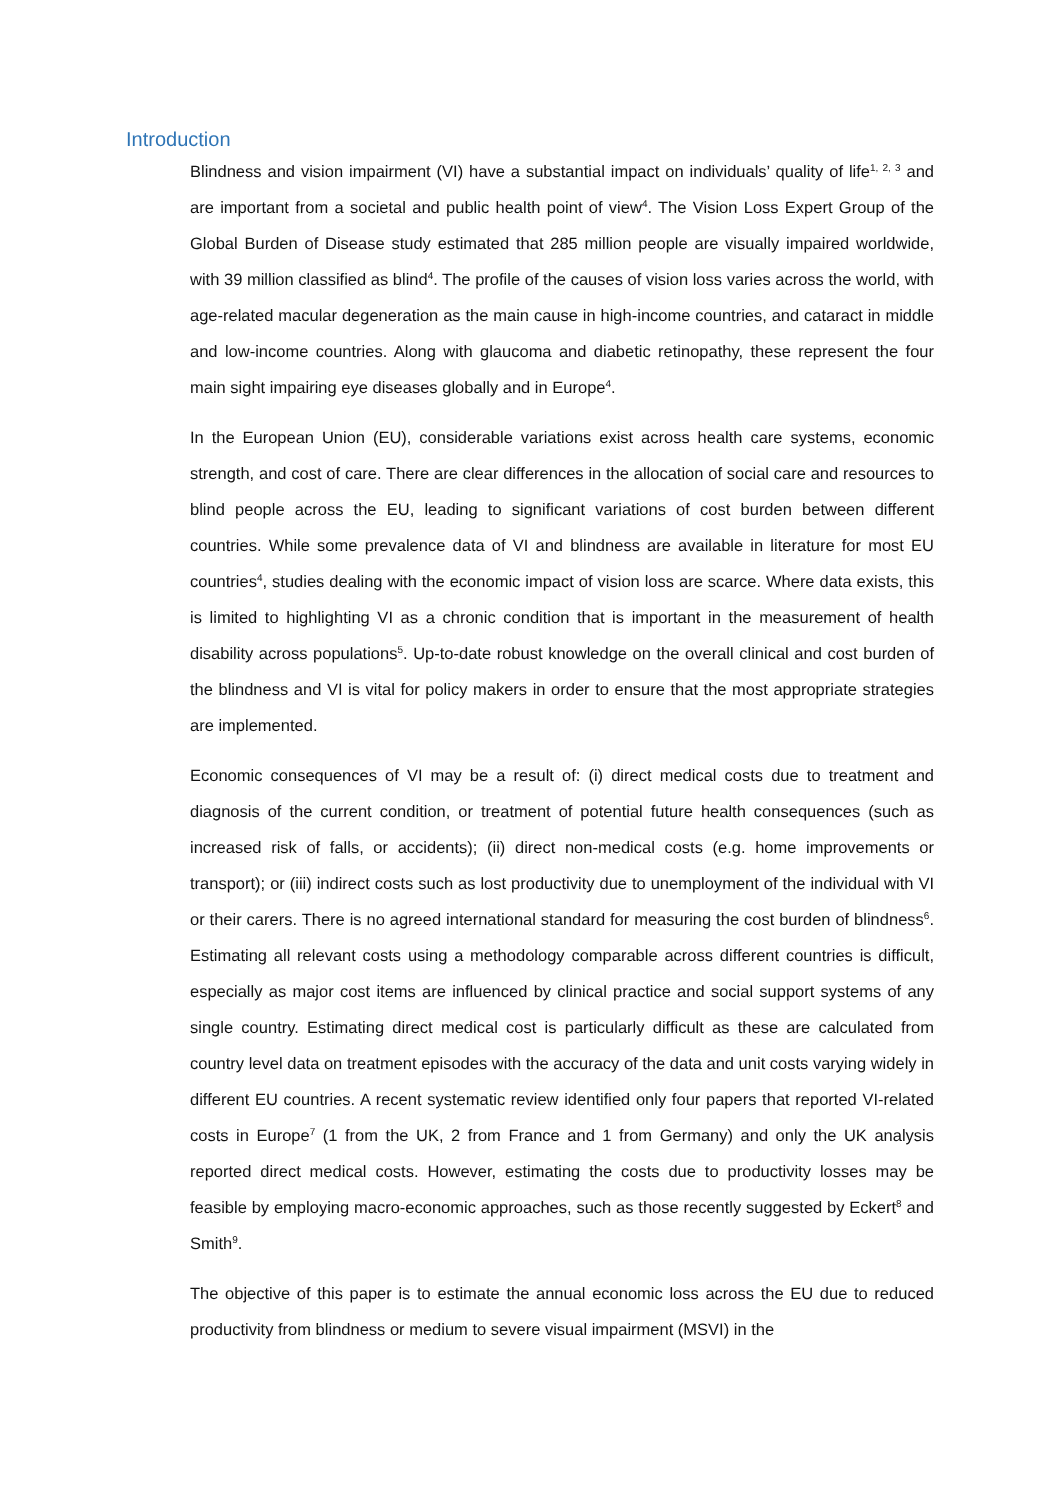Introduction
Blindness and vision impairment (VI) have a substantial impact on individuals’ quality of life<sup>1, 2, 3</sup> and are important from a societal and public health point of view<sup>4</sup>. The Vision Loss Expert Group of the Global Burden of Disease study estimated that 285 million people are visually impaired worldwide, with 39 million classified as blind<sup>4</sup>. The profile of the causes of vision loss varies across the world, with age-related macular degeneration as the main cause in high-income countries, and cataract in middle and low-income countries. Along with glaucoma and diabetic retinopathy, these represent the four main sight impairing eye diseases globally and in Europe<sup>4</sup>.
In the European Union (EU), considerable variations exist across health care systems, economic strength, and cost of care. There are clear differences in the allocation of social care and resources to blind people across the EU, leading to significant variations of cost burden between different countries. While some prevalence data of VI and blindness are available in literature for most EU countries<sup>4</sup>, studies dealing with the economic impact of vision loss are scarce. Where data exists, this is limited to highlighting VI as a chronic condition that is important in the measurement of health disability across populations<sup>5</sup>. Up-to-date robust knowledge on the overall clinical and cost burden of the blindness and VI is vital for policy makers in order to ensure that the most appropriate strategies are implemented.
Economic consequences of VI may be a result of: (i) direct medical costs due to treatment and diagnosis of the current condition, or treatment of potential future health consequences (such as increased risk of falls, or accidents); (ii) direct non-medical costs (e.g. home improvements or transport); or (iii) indirect costs such as lost productivity due to unemployment of the individual with VI or their carers. There is no agreed international standard for measuring the cost burden of blindness<sup>6</sup>. Estimating all relevant costs using a methodology comparable across different countries is difficult, especially as major cost items are influenced by clinical practice and social support systems of any single country. Estimating direct medical cost is particularly difficult as these are calculated from country level data on treatment episodes with the accuracy of the data and unit costs varying widely in different EU countries. A recent systematic review identified only four papers that reported VI-related costs in Europe<sup>7</sup> (1 from the UK, 2 from France and 1 from Germany) and only the UK analysis reported direct medical costs. However, estimating the costs due to productivity losses may be feasible by employing macro-economic approaches, such as those recently suggested by Eckert<sup>8</sup> and Smith<sup>9</sup>.
The objective of this paper is to estimate the annual economic loss across the EU due to reduced productivity from blindness or medium to severe visual impairment (MSVI) in the